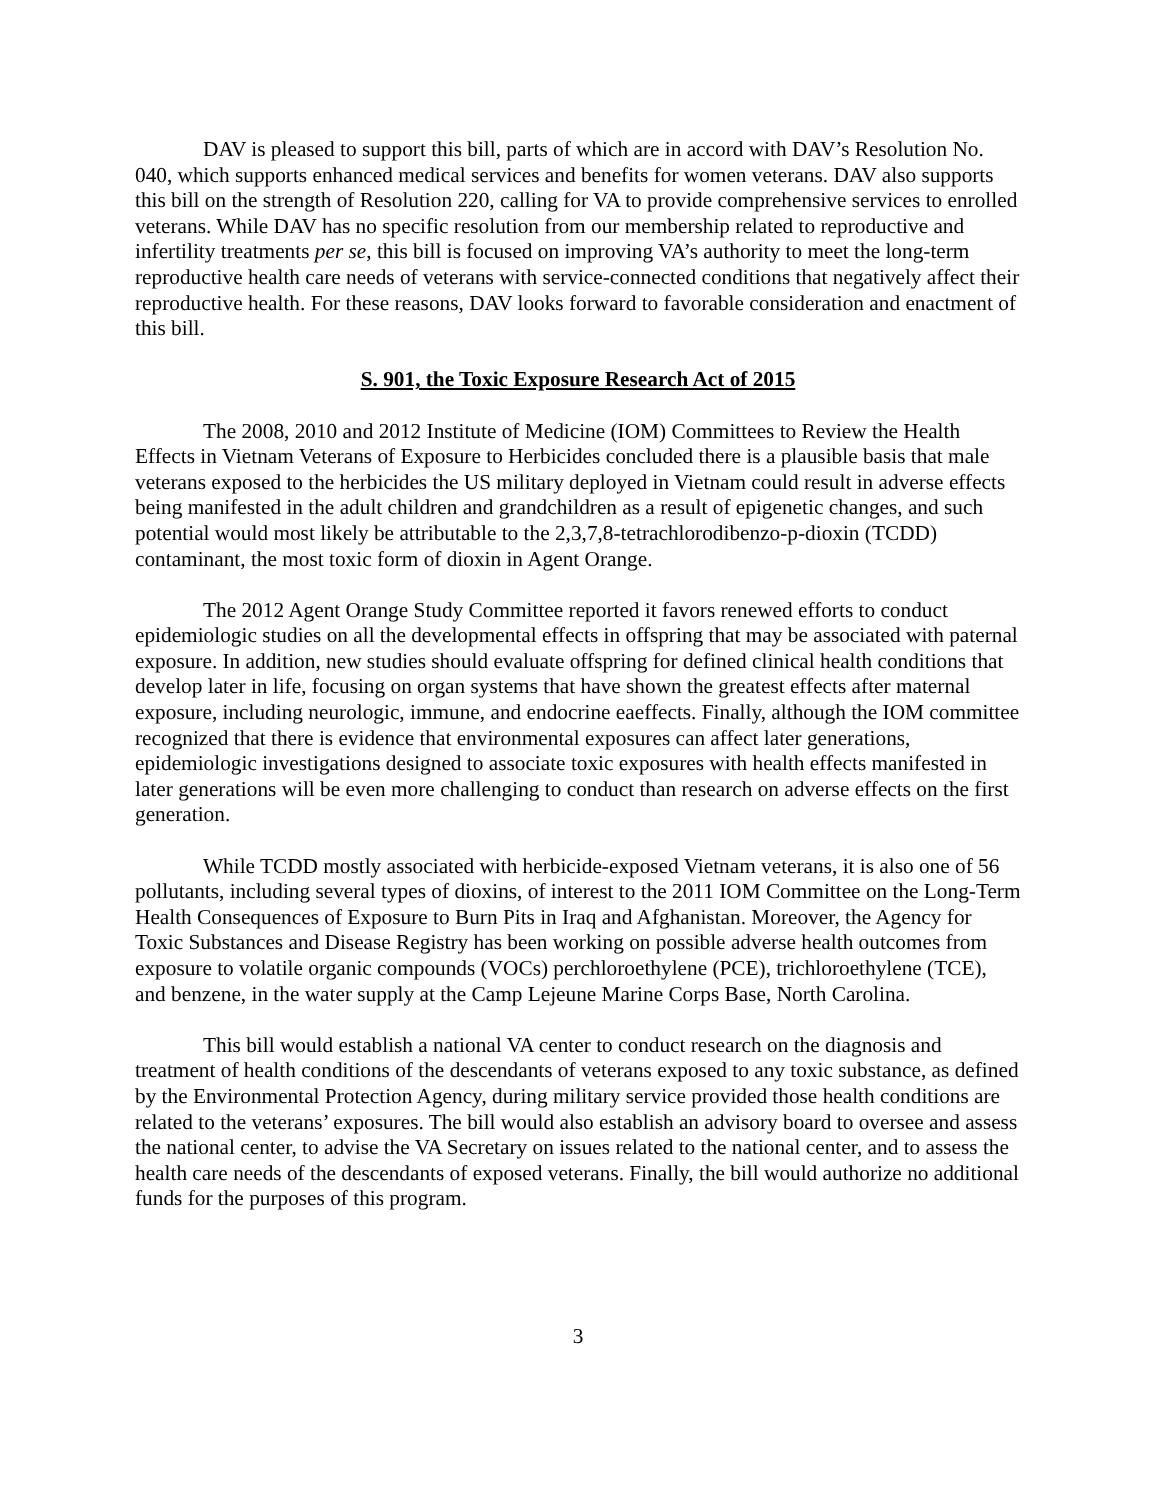DAV is pleased to support this bill, parts of which are in accord with DAV’s Resolution No. 040, which supports enhanced medical services and benefits for women veterans. DAV also supports this bill on the strength of Resolution 220, calling for VA to provide comprehensive services to enrolled veterans. While DAV has no specific resolution from our membership related to reproductive and infertility treatments per se, this bill is focused on improving VA’s authority to meet the long-term reproductive health care needs of veterans with service-connected conditions that negatively affect their reproductive health. For these reasons, DAV looks forward to favorable consideration and enactment of this bill.
S. 901, the Toxic Exposure Research Act of 2015
The 2008, 2010 and 2012 Institute of Medicine (IOM) Committees to Review the Health Effects in Vietnam Veterans of Exposure to Herbicides concluded there is a plausible basis that male veterans exposed to the herbicides the US military deployed in Vietnam could result in adverse effects being manifested in the adult children and grandchildren as a result of epigenetic changes, and such potential would most likely be attributable to the 2,3,7,8-tetrachlorodibenzo-p-dioxin (TCDD) contaminant, the most toxic form of dioxin in Agent Orange.
The 2012 Agent Orange Study Committee reported it favors renewed efforts to conduct epidemiologic studies on all the developmental effects in offspring that may be associated with paternal exposure. In addition, new studies should evaluate offspring for defined clinical health conditions that develop later in life, focusing on organ systems that have shown the greatest effects after maternal exposure, including neurologic, immune, and endocrine eaeffects. Finally, although the IOM committee recognized that there is evidence that environmental exposures can affect later generations, epidemiologic investigations designed to associate toxic exposures with health effects manifested in later generations will be even more challenging to conduct than research on adverse effects on the first generation.
While TCDD mostly associated with herbicide-exposed Vietnam veterans, it is also one of 56 pollutants, including several types of dioxins, of interest to the 2011 IOM Committee on the Long-Term Health Consequences of Exposure to Burn Pits in Iraq and Afghanistan. Moreover, the Agency for Toxic Substances and Disease Registry has been working on possible adverse health outcomes from exposure to volatile organic compounds (VOCs) perchloroethylene (PCE), trichloroethylene (TCE), and benzene, in the water supply at the Camp Lejeune Marine Corps Base, North Carolina.
This bill would establish a national VA center to conduct research on the diagnosis and treatment of health conditions of the descendants of veterans exposed to any toxic substance, as defined by the Environmental Protection Agency, during military service provided those health conditions are related to the veterans’ exposures. The bill would also establish an advisory board to oversee and assess the national center, to advise the VA Secretary on issues related to the national center, and to assess the health care needs of the descendants of exposed veterans. Finally, the bill would authorize no additional funds for the purposes of this program.
3